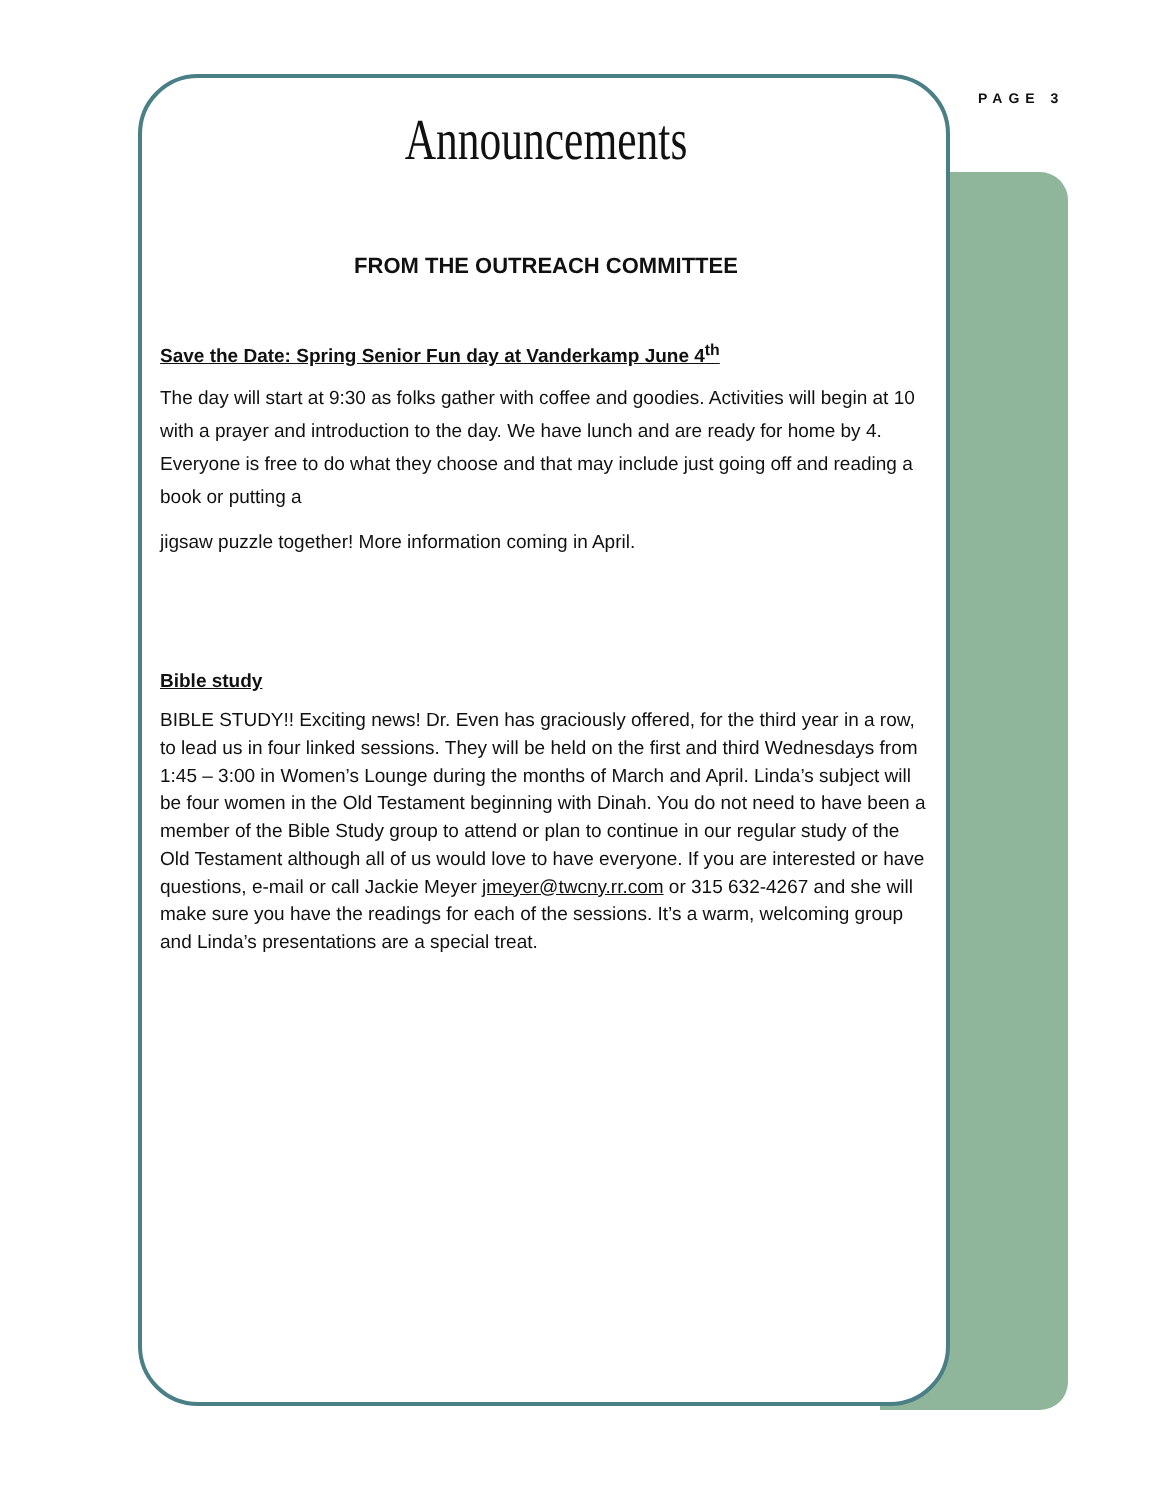PAGE 3
Announcements
FROM THE OUTREACH COMMITTEE
Save the Date: Spring Senior Fun day at Vanderkamp June 4<sup>th</sup>
The day will start at 9:30 as folks gather with coffee and goodies. Activities will begin at 10 with a prayer and introduction to the day. We have lunch and are ready for home by 4. Everyone is free to do what they choose and that may include just going off and reading a book or putting a
jigsaw puzzle together! More information coming in April.
Bible study
BIBLE STUDY!! Exciting news! Dr. Even has graciously offered, for the third year in a row, to lead us in four linked sessions. They will be held on the first and third Wednesdays from 1:45 – 3:00 in Women’s Lounge during the months of March and April. Linda’s subject will be four women in the Old Testament beginning with Dinah. You do not need to have been a member of the Bible Study group to attend or plan to continue in our regular study of the Old Testament although all of us would love to have everyone. If you are interested or have questions, e-mail or call Jackie Meyer jmeyer@twcny.rr.com or 315 632-4267 and she will make sure you have the readings for each of the sessions. It’s a warm, welcoming group and Linda’s presentations are a special treat.